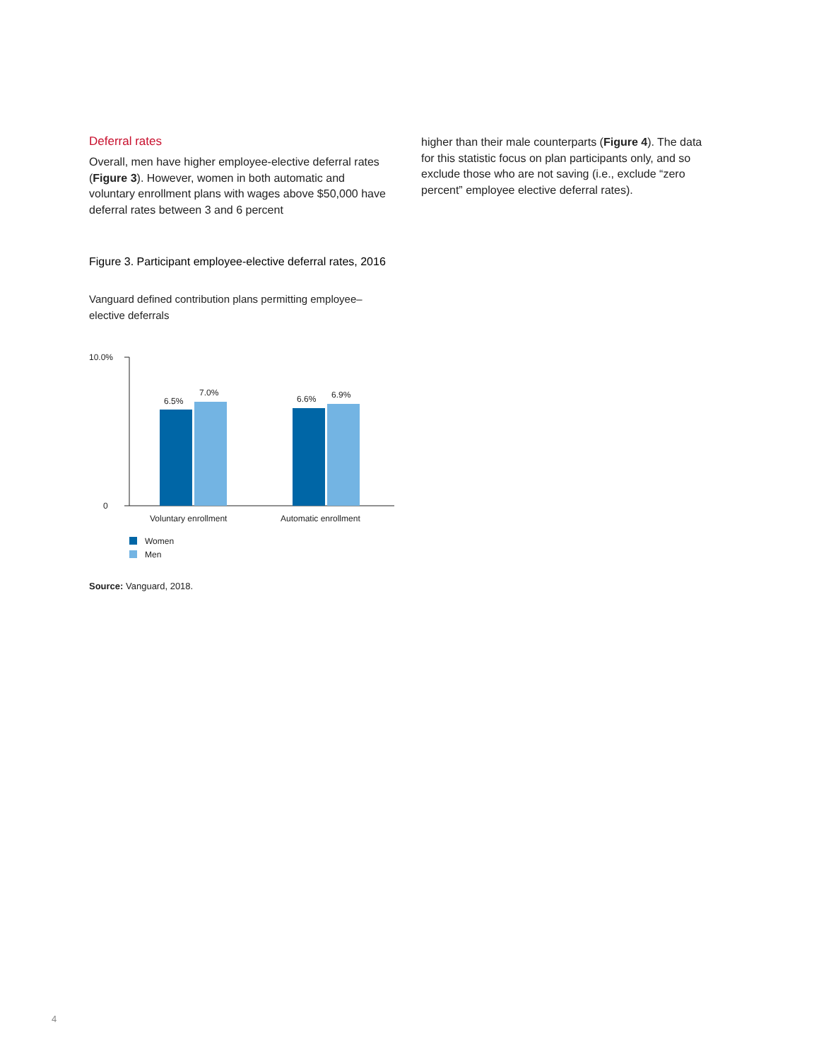Deferral rates
Overall, men have higher employee-elective deferral rates (Figure 3). However, women in both automatic and voluntary enrollment plans with wages above $50,000 have deferral rates between 3 and 6 percent
Figure 3. Participant employee-elective deferral rates, 2016
Vanguard defined contribution plans permitting employee–elective deferrals
10.0%
0
6.5%
7.0%
6.6%
6.9%
Voluntary enrollment
Automatic enrollment
Women
Men
Source: Vanguard, 2018.
higher than their male counterparts (Figure 4). The data for this statistic focus on plan participants only, and so exclude those who are not saving (i.e., exclude “zero percent” employee elective deferral rates).
4